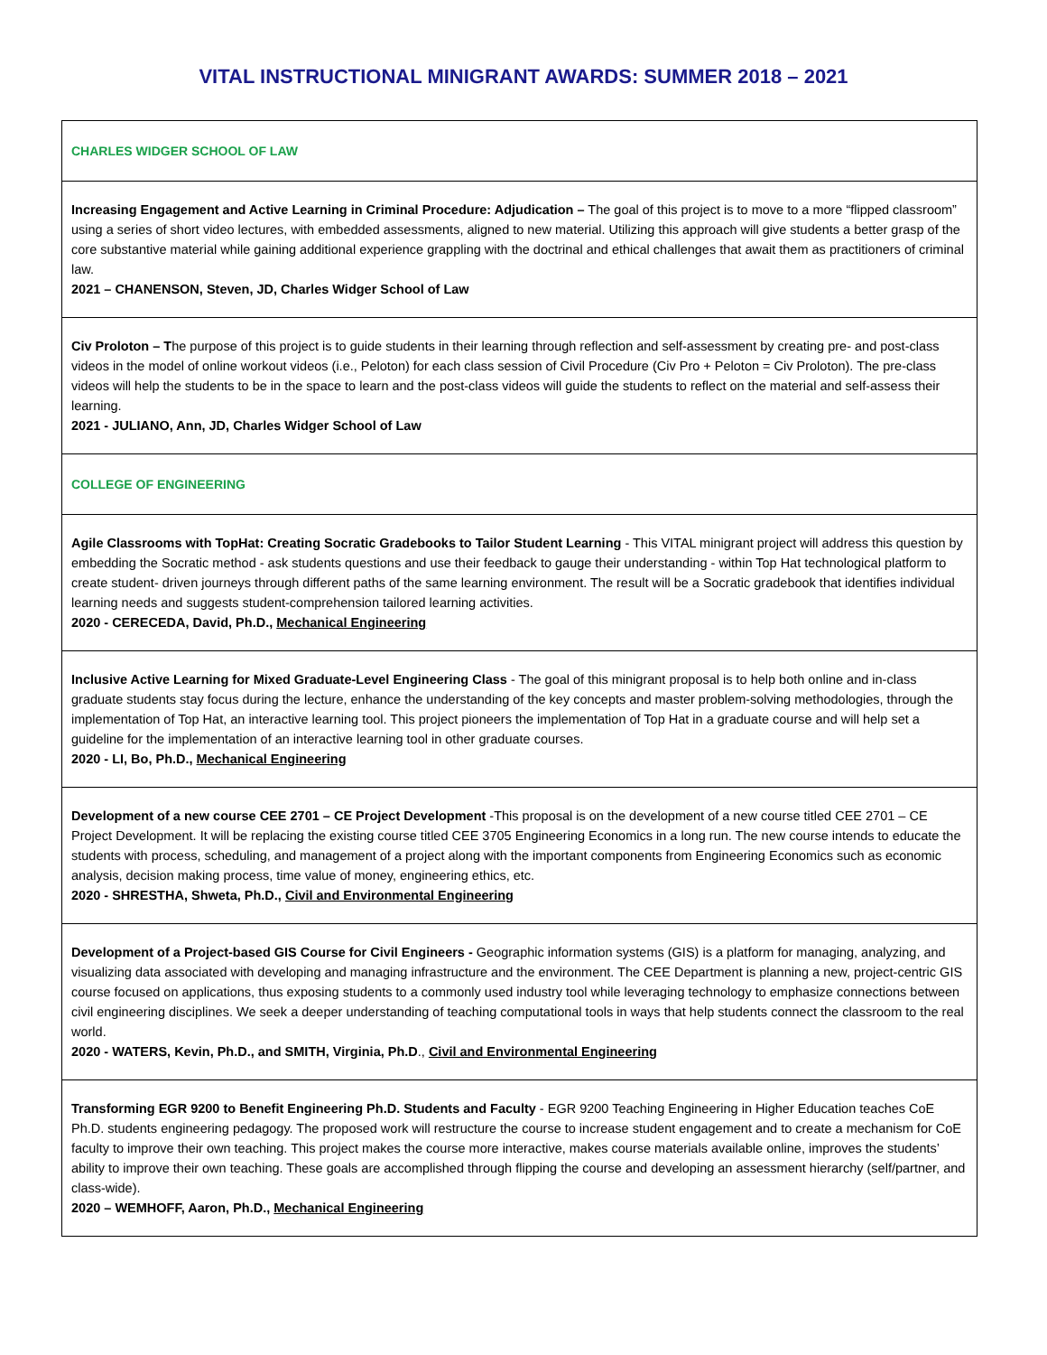VITAL INSTRUCTIONAL MINIGRANT AWARDS: SUMMER 2018 – 2021
| CHARLES WIDGER SCHOOL OF LAW |
| Increasing Engagement and Active Learning in Criminal Procedure: Adjudication – The goal of this project is to move to a more “flipped classroom” using a series of short video lectures, with embedded assessments, aligned to new material. Utilizing this approach will give students a better grasp of the core substantive material while gaining additional experience grappling with the doctrinal and ethical challenges that await them as practitioners of criminal law. 2021 – CHANENSON, Steven, JD, Charles Widger School of Law |
| Civ Proloton – T he purpose of this project is to guide students in their learning through reflection and self-assessment by creating pre- and post-class videos in the model of online workout videos (i.e., Peloton) for each class session of Civil Procedure (Civ Pro + Peloton = Civ Proloton). The pre-class videos will help the students to be in the space to learn and the post-class videos will guide the students to reflect on the material and self-assess their learning. 2021 - JULIANO, Ann, JD, Charles Widger School of Law |
| COLLEGE OF ENGINEERING |
| Agile Classrooms with TopHat: Creating Socratic Gradebooks to Tailor Student Learning - This VITAL minigrant project will address this question by embedding the Socratic method - ask students questions and use their feedback to gauge their understanding - within Top Hat technological platform to create student- driven journeys through different paths of the same learning environment. The result will be a Socratic gradebook that identifies individual learning needs and suggests student-comprehension tailored learning activities. 2020 - CERECEDA, David, Ph.D., Mechanical Engineering |
| Inclusive Active Learning for Mixed Graduate-Level Engineering Class - The goal of this minigrant proposal is to help both online and in-class graduate students stay focus during the lecture, enhance the understanding of the key concepts and master problem-solving methodologies, through the implementation of Top Hat, an interactive learning tool. This project pioneers the implementation of Top Hat in a graduate course and will help set a guideline for the implementation of an interactive learning tool in other graduate courses. 2020 - LI, Bo, Ph.D., Mechanical Engineering |
| Development of a new course CEE 2701 – CE Project Development -This proposal is on the development of a new course titled CEE 2701 – CE Project Development. It will be replacing the existing course titled CEE 3705 Engineering Economics in a long run. The new course intends to educate the students with process, scheduling, and management of a project along with the important components from Engineering Economics such as economic analysis, decision making process, time value of money, engineering ethics, etc. 2020 - SHRESTHA, Shweta, Ph.D., Civil and Environmental Engineering |
| Development of a Project-based GIS Course for Civil Engineers - Geographic information systems (GIS) is a platform for managing, analyzing, and visualizing data associated with developing and managing infrastructure and the environment. The CEE Department is planning a new, project-centric GIS course focused on applications, thus exposing students to a commonly used industry tool while leveraging technology to emphasize connections between civil engineering disciplines. We seek a deeper understanding of teaching computational tools in ways that help students connect the classroom to the real world. 2020 - WATERS, Kevin, Ph.D., and SMITH, Virginia, Ph.D ., Civil and Environmental Engineering |
| Transforming EGR 9200 to Benefit Engineering Ph.D. Students and Faculty - EGR 9200 Teaching Engineering in Higher Education teaches CoE Ph.D. students engineering pedagogy. The proposed work will restructure the course to increase student engagement and to create a mechanism for CoE faculty to improve their own teaching. This project makes the course more interactive, makes course materials available online, improves the students’ ability to improve their own teaching. These goals are accomplished through flipping the course and developing an assessment hierarchy (self/partner, and class-wide). 2020 – WEMHOFF, Aaron, Ph.D., Mechanical Engineering |